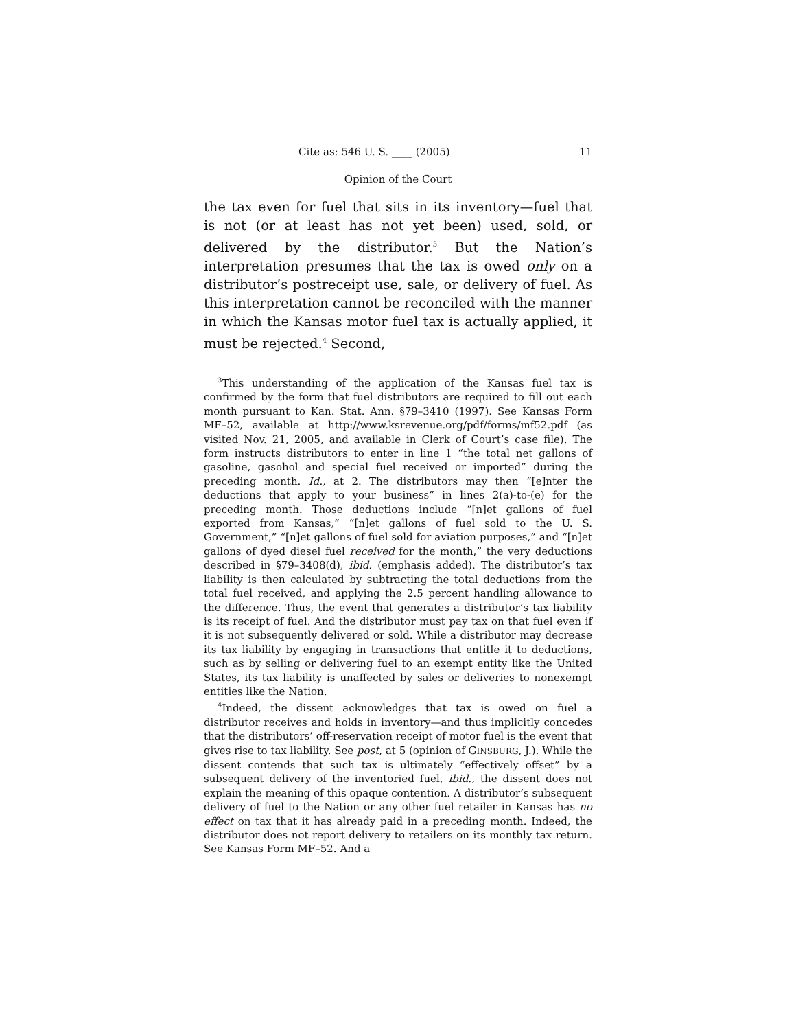Cite as: 546 U. S. ____ (2005) 11
Opinion of the Court
the tax even for fuel that sits in its inventory—fuel that is not (or at least has not yet been) used, sold, or delivered by the distributor.<sup>3</sup> But the Nation’s interpretation presumes that the tax is owed only on a distributor’s postreceipt use, sale, or delivery of fuel. As this interpretation cannot be reconciled with the manner in which the Kansas motor fuel tax is actually applied, it must be rejected.<sup>4</sup> Second,
<sup>3</sup> This understanding of the application of the Kansas fuel tax is confirmed by the form that fuel distributors are required to fill out each month pursuant to Kan. Stat. Ann. §79–3410 (1997). See Kansas Form MF–52, available at http://www.ksrevenue.org/pdf/forms/mf52.pdf (as visited Nov. 21, 2005, and available in Clerk of Court’s case file). The form instructs distributors to enter in line 1 “the total net gallons of gasoline, gasohol and special fuel received or imported” during the preceding month. Id., at 2. The distributors may then “[e]nter the deductions that apply to your business” in lines 2(a)-to-(e) for the preceding month. Those deductions include “[n]et gallons of fuel exported from Kansas,” “[n]et gallons of fuel sold to the U. S. Government,” “[n]et gallons of fuel sold for aviation purposes,” and “[n]et gallons of dyed diesel fuel received for the month,” the very deductions described in §79–3408(d), ibid. (emphasis added). The distributor’s tax liability is then calculated by subtracting the total deductions from the total fuel received, and applying the 2.5 percent handling allowance to the difference. Thus, the event that generates a distributor’s tax liability is its receipt of fuel. And the distributor must pay tax on that fuel even if it is not subsequently delivered or sold. While a distributor may decrease its tax liability by engaging in transactions that entitle it to deductions, such as by selling or delivering fuel to an exempt entity like the United States, its tax liability is unaffected by sales or deliveries to nonexempt entities like the Nation.
<sup>4</sup> Indeed, the dissent acknowledges that tax is owed on fuel a distributor receives and holds in inventory—and thus implicitly concedes that the distributors’ off-reservation receipt of motor fuel is the event that gives rise to tax liability. See post, at 5 (opinion of GINSBURG, J.). While the dissent contends that such tax is ultimately “effectively offset” by a subsequent delivery of the inventoried fuel, ibid., the dissent does not explain the meaning of this opaque contention. A distributor’s subsequent delivery of fuel to the Nation or any other fuel retailer in Kansas has no effect on tax that it has already paid in a preceding month. Indeed, the distributor does not report delivery to retailers on its monthly tax return. See Kansas Form MF–52. And a